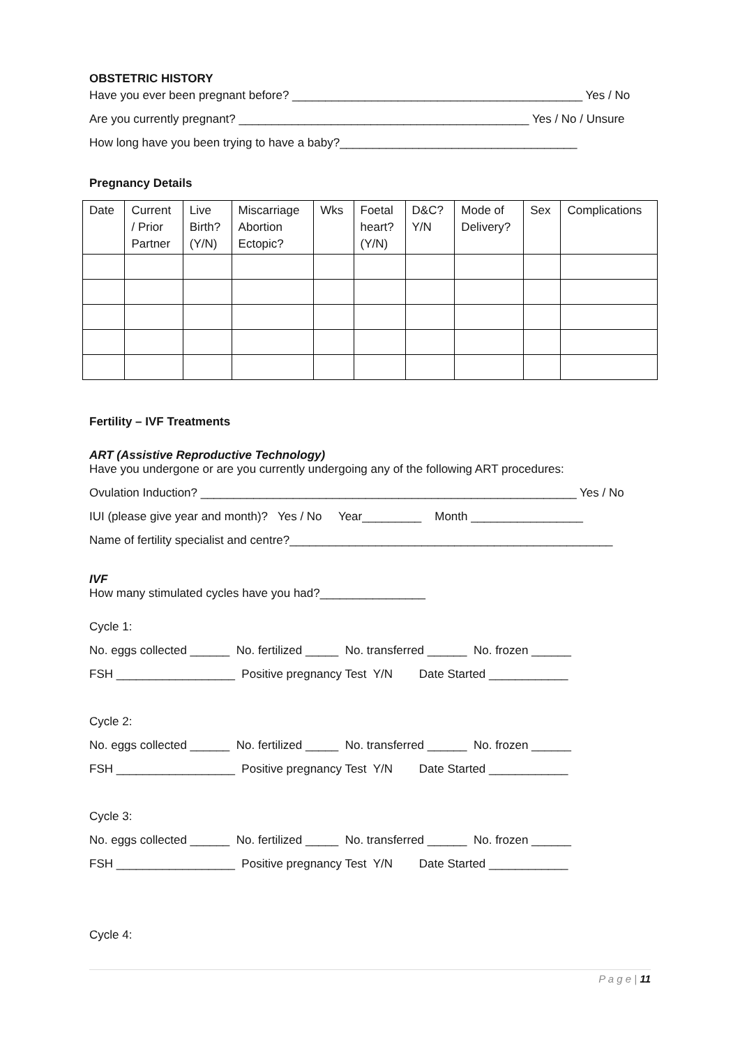OBSTETRIC HISTORY
Have you ever been pregnant before? ____________________________________________ Yes / No
Are you currently pregnant? ____________________________________________ Yes / No / Unsure
How long have you been trying to have a baby?____________________________________
Pregnancy Details
| Date | Current / Prior Partner | Live Birth? (Y/N) | Miscarriage Abortion Ectopic? | Wks | Foetal heart? (Y/N) | D&C? Y/N | Mode of Delivery? | Sex | Complications |
Fertility – IVF Treatments
ART (Assistive Reproductive Technology)
Have you undergone or are you currently undergoing any of the following ART procedures:
Ovulation Induction? _________________________________________________________ Yes / No
IUI (please give year and month)? Yes / No Year_________ Month _________________
Name of fertility specialist and centre?_________________________________________________
IVF
How many stimulated cycles have you had?________________
Cycle 1:
No. eggs collected ______ No. fertilized _____ No. transferred ______ No. frozen ______
FSH __________________ Positive pregnancy Test Y/N Date Started ____________
Cycle 2:
No. eggs collected ______ No. fertilized _____ No. transferred ______ No. frozen ______
FSH __________________ Positive pregnancy Test Y/N Date Started ____________
Cycle 3:
No. eggs collected ______ No. fertilized _____ No. transferred ______ No. frozen ______
FSH __________________ Positive pregnancy Test Y/N Date Started ____________
Cycle 4:
P a g e | 11